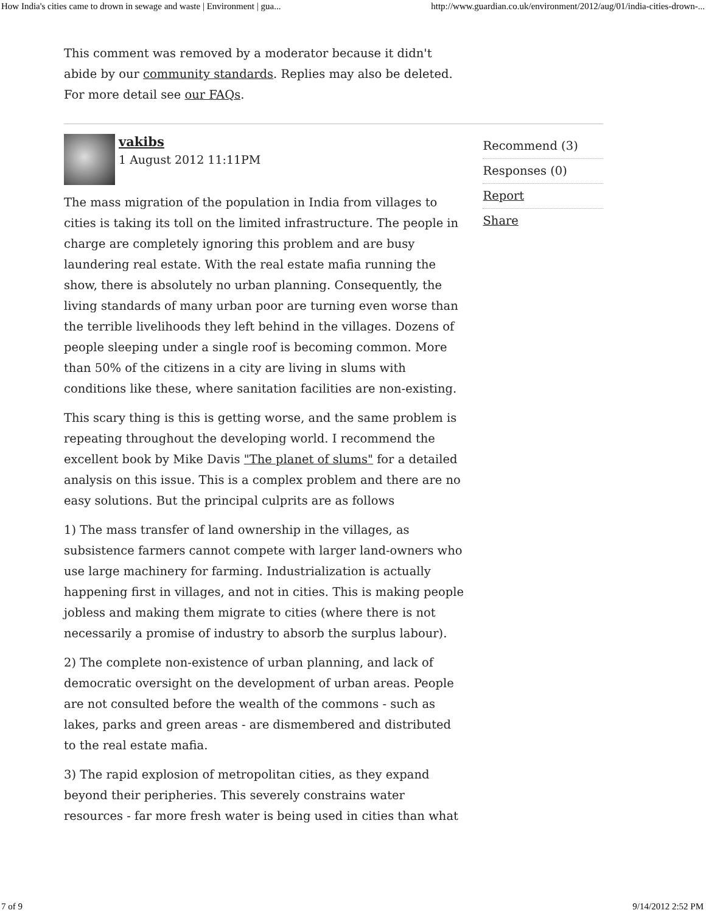How India's cities came to drown in sewage and waste | Environment | gua... http://www.guardian.co.uk/environment/2012/aug/01/india-cities-drown-...
This comment was removed by a moderator because it didn't abide by our community standards. Replies may also be deleted. For more detail see our FAQs.
vakibs
1 August 2012 11:11PM
The mass migration of the population in India from villages to cities is taking its toll on the limited infrastructure. The people in charge are completely ignoring this problem and are busy laundering real estate. With the real estate mafia running the show, there is absolutely no urban planning. Consequently, the living standards of many urban poor are turning even worse than the terrible livelihoods they left behind in the villages. Dozens of people sleeping under a single roof is becoming common. More than 50% of the citizens in a city are living in slums with conditions like these, where sanitation facilities are non-existing.
This scary thing is this is getting worse, and the same problem is repeating throughout the developing world. I recommend the excellent book by Mike Davis "The planet of slums" for a detailed analysis on this issue. This is a complex problem and there are no easy solutions. But the principal culprits are as follows
1) The mass transfer of land ownership in the villages, as subsistence farmers cannot compete with larger land-owners who use large machinery for farming. Industrialization is actually happening first in villages, and not in cities. This is making people jobless and making them migrate to cities (where there is not necessarily a promise of industry to absorb the surplus labour).
2) The complete non-existence of urban planning, and lack of democratic oversight on the development of urban areas. People are not consulted before the wealth of the commons - such as lakes, parks and green areas - are dismembered and distributed to the real estate mafia.
3) The rapid explosion of metropolitan cities, as they expand beyond their peripheries. This severely constrains water resources - far more fresh water is being used in cities than what
Recommend (3)
Responses (0)
Report
Share
7 of 9 9/14/2012 2:52 PM